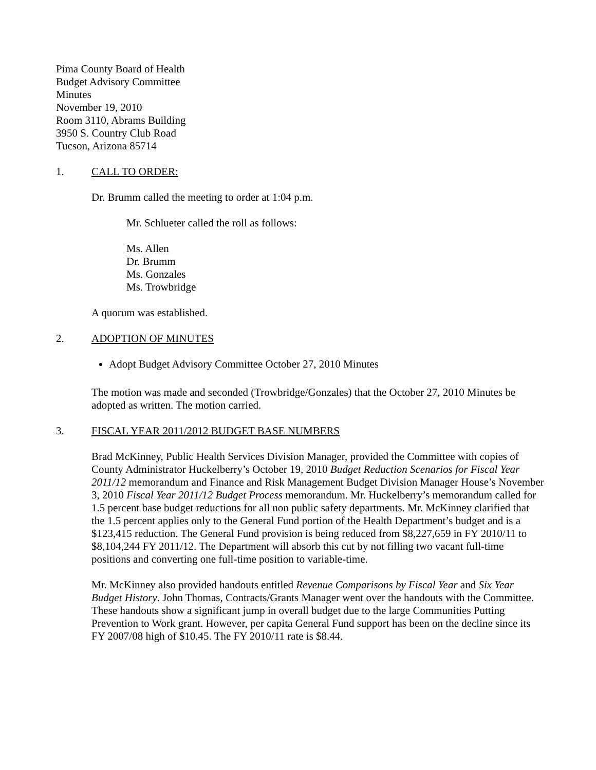Pima County Board of Health
Budget Advisory Committee
Minutes
November 19, 2010
Room 3110, Abrams Building
3950 S. Country Club Road
Tucson, Arizona 85714
1. CALL TO ORDER:
Dr. Brumm called the meeting to order at 1:04 p.m.
Mr. Schlueter called the roll as follows:
Ms. Allen
Dr. Brumm
Ms. Gonzales
Ms. Trowbridge
A quorum was established.
2. ADOPTION OF MINUTES
Adopt Budget Advisory Committee October 27, 2010 Minutes
The motion was made and seconded (Trowbridge/Gonzales) that the October 27, 2010 Minutes be adopted as written. The motion carried.
3. FISCAL YEAR 2011/2012 BUDGET BASE NUMBERS
Brad McKinney, Public Health Services Division Manager, provided the Committee with copies of County Administrator Huckelberry’s October 19, 2010 Budget Reduction Scenarios for Fiscal Year 2011/12 memorandum and Finance and Risk Management Budget Division Manager House’s November 3, 2010 Fiscal Year 2011/12 Budget Process memorandum. Mr. Huckelberry’s memorandum called for 1.5 percent base budget reductions for all non public safety departments. Mr. McKinney clarified that the 1.5 percent applies only to the General Fund portion of the Health Department’s budget and is a $123,415 reduction. The General Fund provision is being reduced from $8,227,659 in FY 2010/11 to $8,104,244 FY 2011/12. The Department will absorb this cut by not filling two vacant full-time positions and converting one full-time position to variable-time.
Mr. McKinney also provided handouts entitled Revenue Comparisons by Fiscal Year and Six Year Budget History. John Thomas, Contracts/Grants Manager went over the handouts with the Committee. These handouts show a significant jump in overall budget due to the large Communities Putting Prevention to Work grant. However, per capita General Fund support has been on the decline since its FY 2007/08 high of $10.45. The FY 2010/11 rate is $8.44.